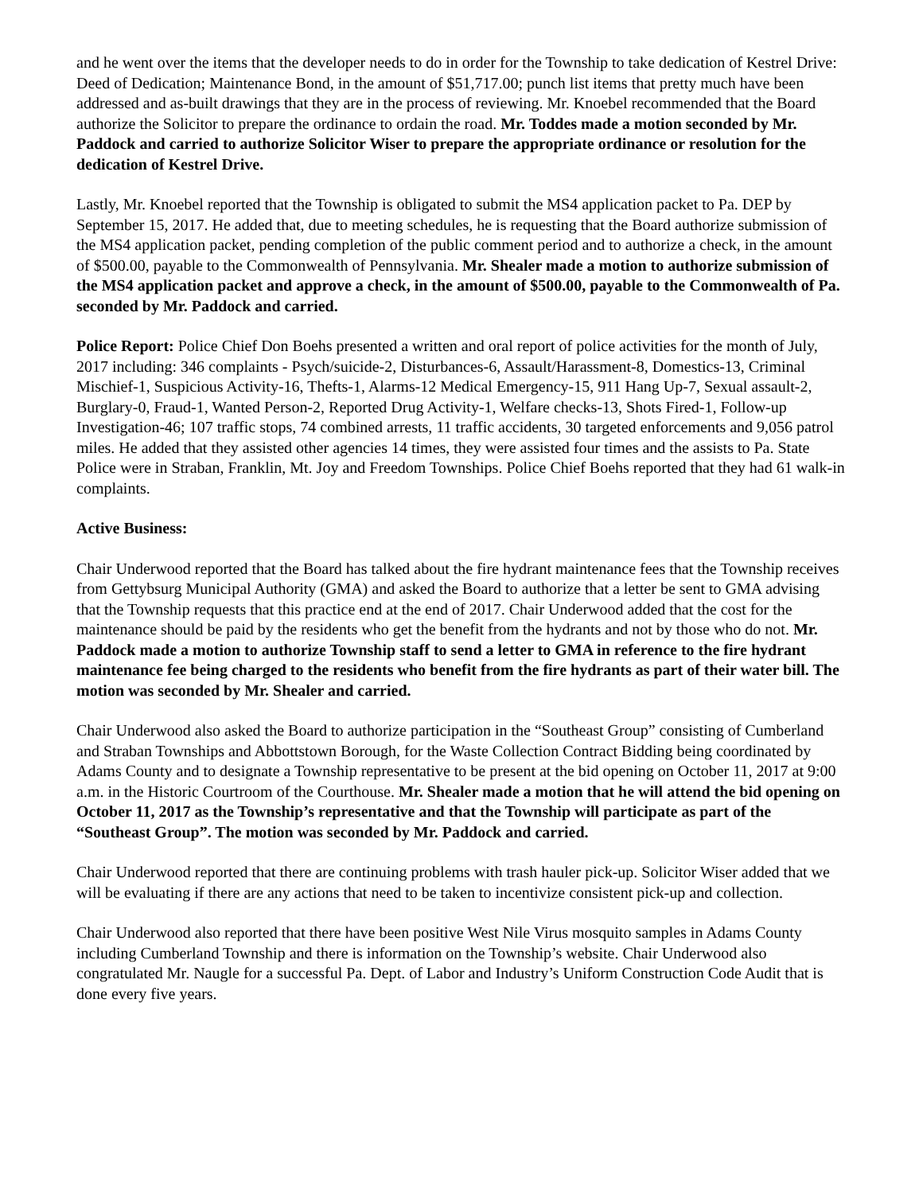and he went over the items that the developer needs to do in order for the Township to take dedication of Kestrel Drive: Deed of Dedication; Maintenance Bond, in the amount of $51,717.00; punch list items that pretty much have been addressed and as-built drawings that they are in the process of reviewing. Mr. Knoebel recommended that the Board authorize the Solicitor to prepare the ordinance to ordain the road. Mr. Toddes made a motion seconded by Mr. Paddock and carried to authorize Solicitor Wiser to prepare the appropriate ordinance or resolution for the dedication of Kestrel Drive.
Lastly, Mr. Knoebel reported that the Township is obligated to submit the MS4 application packet to Pa. DEP by September 15, 2017. He added that, due to meeting schedules, he is requesting that the Board authorize submission of the MS4 application packet, pending completion of the public comment period and to authorize a check, in the amount of $500.00, payable to the Commonwealth of Pennsylvania. Mr. Shealer made a motion to authorize submission of the MS4 application packet and approve a check, in the amount of $500.00, payable to the Commonwealth of Pa. seconded by Mr. Paddock and carried.
Police Report: Police Chief Don Boehs presented a written and oral report of police activities for the month of July, 2017 including: 346 complaints - Psych/suicide-2, Disturbances-6, Assault/Harassment-8, Domestics-13, Criminal Mischief-1, Suspicious Activity-16, Thefts-1, Alarms-12 Medical Emergency-15, 911 Hang Up-7, Sexual assault-2, Burglary-0, Fraud-1, Wanted Person-2, Reported Drug Activity-1, Welfare checks-13, Shots Fired-1, Follow-up Investigation-46; 107 traffic stops, 74 combined arrests, 11 traffic accidents, 30 targeted enforcements and 9,056 patrol miles. He added that they assisted other agencies 14 times, they were assisted four times and the assists to Pa. State Police were in Straban, Franklin, Mt. Joy and Freedom Townships. Police Chief Boehs reported that they had 61 walk-in complaints.
Active Business:
Chair Underwood reported that the Board has talked about the fire hydrant maintenance fees that the Township receives from Gettybsurg Municipal Authority (GMA) and asked the Board to authorize that a letter be sent to GMA advising that the Township requests that this practice end at the end of 2017. Chair Underwood added that the cost for the maintenance should be paid by the residents who get the benefit from the hydrants and not by those who do not. Mr. Paddock made a motion to authorize Township staff to send a letter to GMA in reference to the fire hydrant maintenance fee being charged to the residents who benefit from the fire hydrants as part of their water bill. The motion was seconded by Mr. Shealer and carried.
Chair Underwood also asked the Board to authorize participation in the “Southeast Group” consisting of Cumberland and Straban Townships and Abbottstown Borough, for the Waste Collection Contract Bidding being coordinated by Adams County and to designate a Township representative to be present at the bid opening on October 11, 2017 at 9:00 a.m. in the Historic Courtroom of the Courthouse. Mr. Shealer made a motion that he will attend the bid opening on October 11, 2017 as the Township’s representative and that the Township will participate as part of the “Southeast Group”. The motion was seconded by Mr. Paddock and carried.
Chair Underwood reported that there are continuing problems with trash hauler pick-up. Solicitor Wiser added that we will be evaluating if there are any actions that need to be taken to incentivize consistent pick-up and collection.
Chair Underwood also reported that there have been positive West Nile Virus mosquito samples in Adams County including Cumberland Township and there is information on the Township’s website. Chair Underwood also congratulated Mr. Naugle for a successful Pa. Dept. of Labor and Industry’s Uniform Construction Code Audit that is done every five years.